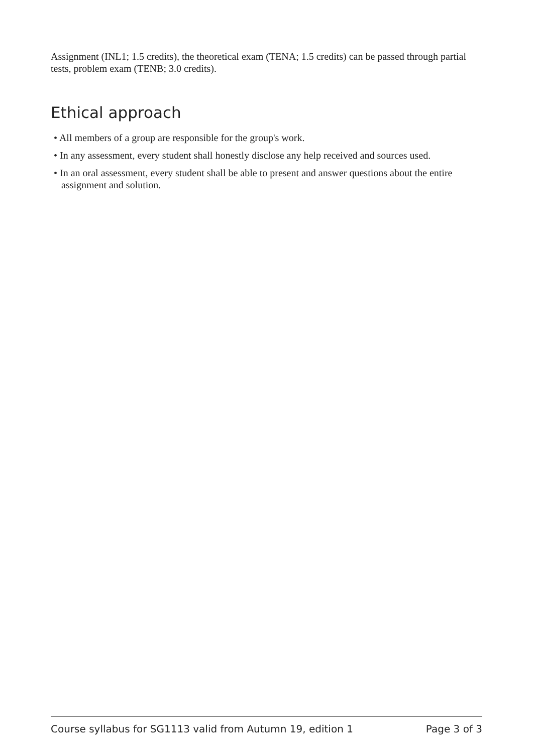Assignment (INL1; 1.5 credits), the theoretical exam (TENA; 1.5 credits) can be passed through partial tests, problem exam (TENB; 3.0 credits).
Ethical approach
• All members of a group are responsible for the group's work.
• In any assessment, every student shall honestly disclose any help received and sources used.
• In an oral assessment, every student shall be able to present and answer questions about the entire assignment and solution.
Course syllabus for SG1113 valid from Autumn 19, edition 1 Page 3 of 3